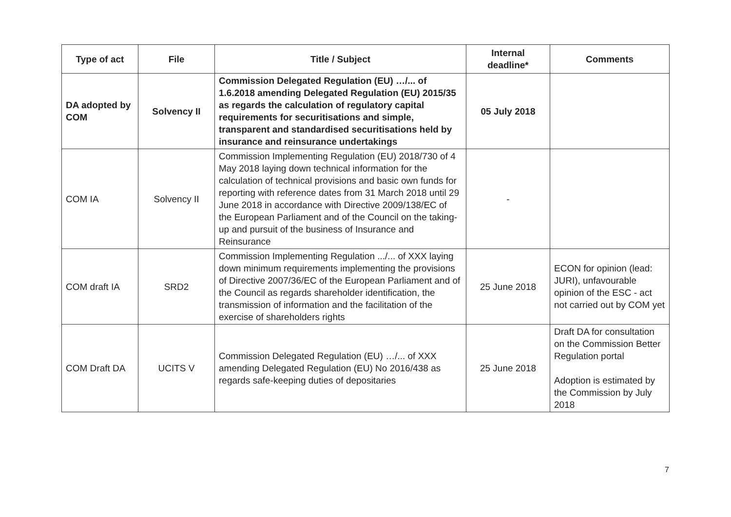| Type of act | File | Title / Subject | Internal deadline* | Comments |
| --- | --- | --- | --- | --- |
| DA adopted by COM | Solvency II | Commission Delegated Regulation (EU) …/... of 1.6.2018 amending Delegated Regulation (EU) 2015/35 as regards the calculation of regulatory capital requirements for securitisations and simple, transparent and standardised securitisations held by insurance and reinsurance undertakings | 05 July 2018 | |
| COM IA | Solvency II | Commission Implementing Regulation (EU) 2018/730 of 4 May 2018 laying down technical information for the calculation of technical provisions and basic own funds for reporting with reference dates from 31 March 2018 until 29 June 2018 in accordance with Directive 2009/138/EC of the European Parliament and of the Council on the taking-up and pursuit of the business of Insurance and Reinsurance | - | |
| COM draft IA | SRD2 | Commission Implementing Regulation .../... of XXX laying down minimum requirements implementing the provisions of Directive 2007/36/EC of the European Parliament and of the Council as regards shareholder identification, the transmission of information and the facilitation of the exercise of shareholders rights | 25 June 2018 | ECON for opinion (lead: JURI), unfavourable opinion of the ESC - act not carried out by COM yet |
| COM Draft DA | UCITS V | Commission Delegated Regulation (EU) …/... of XXX amending Delegated Regulation (EU) No 2016/438 as regards safe-keeping duties of depositaries | 25 June 2018 | Draft DA for consultation on the Commission Better Regulation portal Adoption is estimated by the Commission by July 2018 |
7